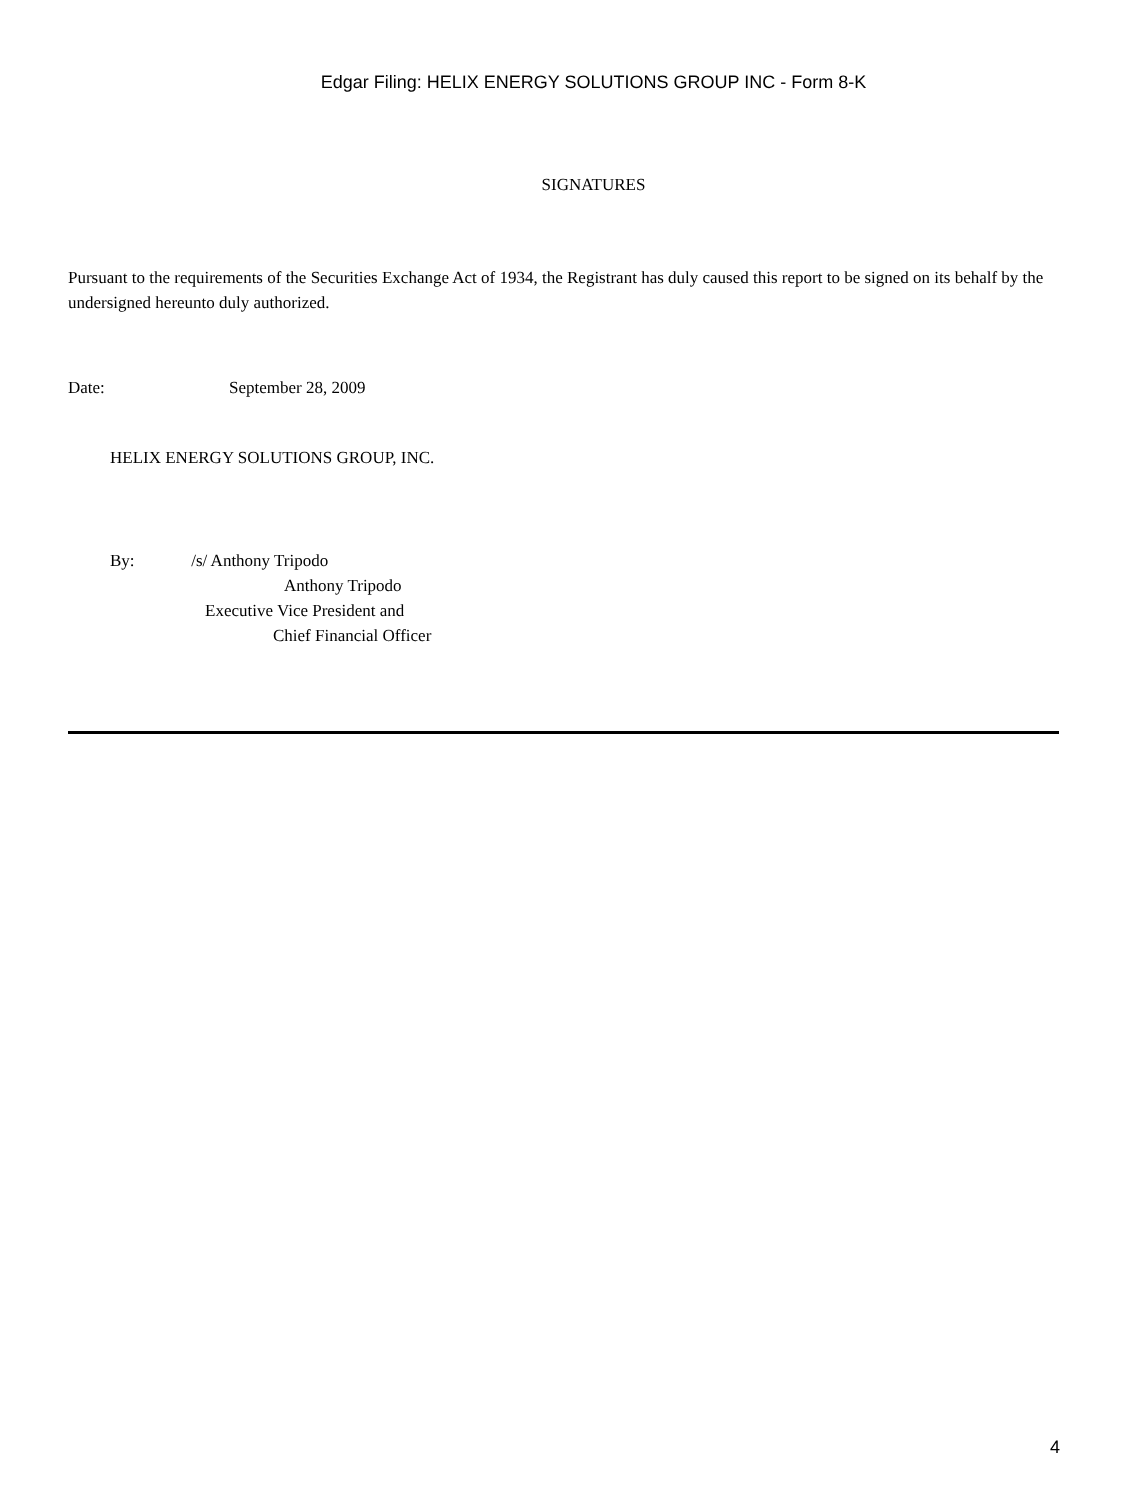Edgar Filing: HELIX ENERGY SOLUTIONS GROUP INC - Form 8-K
SIGNATURES
Pursuant to the requirements of the Securities Exchange Act of 1934, the Registrant has duly caused this report to be signed on its behalf by the undersigned hereunto duly authorized.
Date: September 28, 2009
HELIX ENERGY SOLUTIONS GROUP, INC.
By: /s/ Anthony Tripodo
Anthony Tripodo
Executive Vice President and
Chief Financial Officer
4